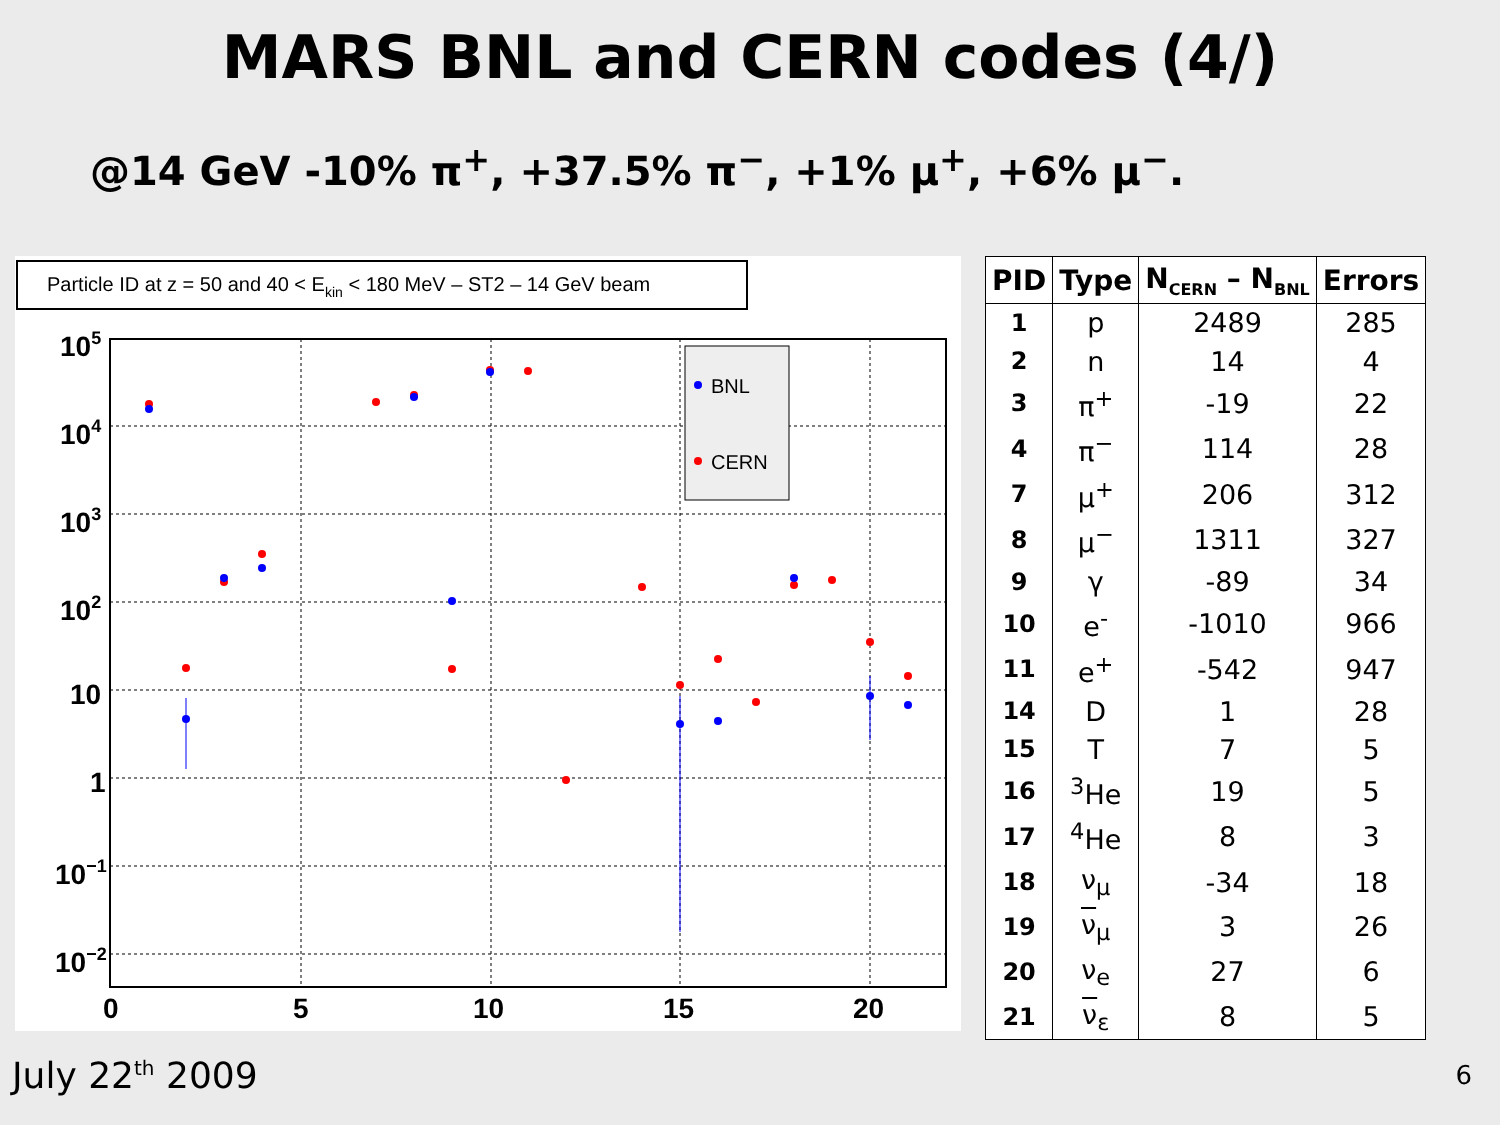MARS BNL and CERN codes (4/)
@14 GeV -10% π<sup>+</sup>, +37.5% π<sup>−</sup>, +1% μ<sup>+</sup>, +6% μ<sup>−</sup>.
Particle ID at z = 50 and 40 < Ekin < 180 MeV – ST2 – 14 GeV beam
105
104
103
102
10
1
10−1
10−2
0
5
10
15
20
BNL
CERN
| PID | Type | N<sub>CERN</sub> – N<sub>BNL</sub> | Errors |
| --- | --- | --- | --- |
| 1 | p | 2489 | 285 |
| 2 | n | 14 | 4 |
| 3 | π<sup>+</sup> | -19 | 22 |
| 4 | π<sup>−</sup> | 114 | 28 |
| 7 | μ<sup>+</sup> | 206 | 312 |
| 8 | μ<sup>−</sup> | 1311 | 327 |
| 9 | γ | -89 | 34 |
| 10 | e<sup>-</sup> | -1010 | 966 |
| 11 | e<sup>+</sup> | -542 | 947 |
| 14 | D | 1 | 28 |
| 15 | T | 7 | 5 |
| 16 | <sup>3</sup>He | 19 | 5 |
| 17 | <sup>4</sup>He | 8 | 3 |
| 18 | ν<sub>μ</sub> | -34 | 18 |
| 19 | ν<sub>μ</sub> | 3 | 26 |
| 20 | ν<sub>e</sub> | 27 | 6 |
| 21 | ν<sub>ε</sub> | 8 | 5 |
July 22<sup>th</sup> 2009 6